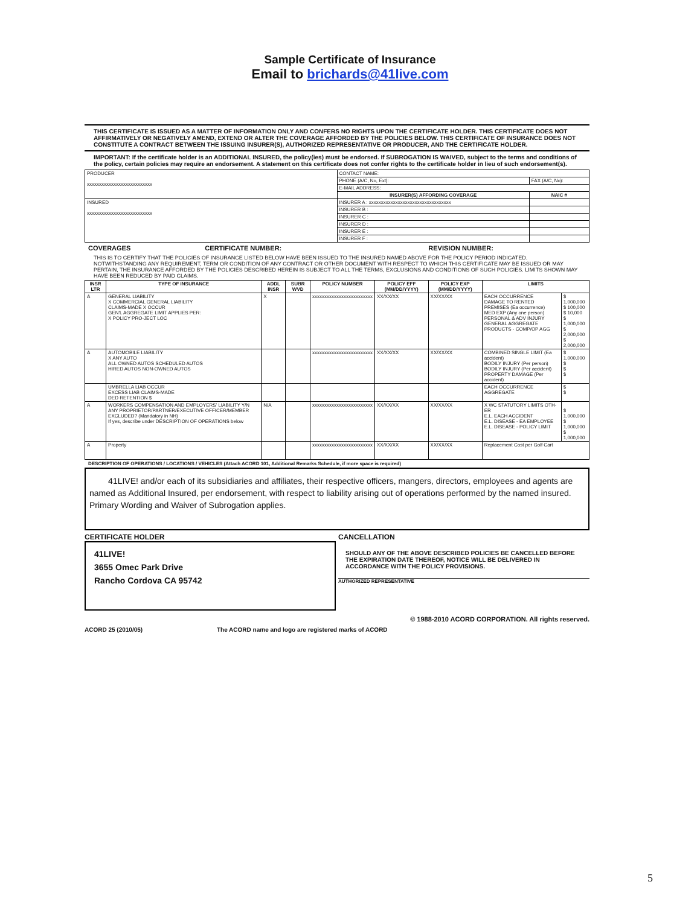Sample Certificate of Insurance
Email to brichards@41live.com
THIS CERTIFICATE IS ISSUED AS A MATTER OF INFORMATION ONLY AND CONFERS NO RIGHTS UPON THE CERTIFICATE HOLDER. THIS CERTIFICATE DOES NOT AFFIRMATIVELY OR NEGATIVELY AMEND, EXTEND OR ALTER THE COVERAGE AFFORDED BY THE POLICIES BELOW. THIS CERTIFICATE OF INSURANCE DOES NOT CONSTITUTE A CONTRACT BETWEEN THE ISSUING INSURER(S), AUTHORIZED REPRESENTATIVE OR PRODUCER, AND THE CERTIFICATE HOLDER.
IMPORTANT: If the certificate holder is an ADDITIONAL INSURED, the policy(ies) must be endorsed. If SUBROGATION IS WAIVED, subject to the terms and conditions of the policy, certain policies may require an endorsement. A statement on this certificate does not confer rights to the certificate holder in lieu of such endorsement(s).
| PRODUCER xxxxxxxxxxxxxxxxxxxxxxxxxxx | CONTACT NAME: | |
| | PHONE (A/C, No, Ext): | FAX (A/C, No): |
| | E-MAIL ADDRESS: | |
| | INSURER(S) AFFORDING COVERAGE | NAIC # |
| INSURED xxxxxxxxxxxxxxxxxxxxxxxxxxx | INSURER A : xxxxxxxxxxxxxxxxxxxxxxxxxxxxxxxxxx | |
| | INSURER B : | |
| | INSURER C : | |
| | INSURER D : | |
| | INSURER E : | |
| | INSURER F : | |
COVERAGES CERTIFICATE NUMBER: REVISION NUMBER:
THIS IS TO CERTIFY THAT THE POLICIES OF INSURANCE LISTED BELOW HAVE BEEN ISSUED TO THE INSURED NAMED ABOVE FOR THE POLICY PERIOD INDICATED. NOTWITHSTANDING ANY REQUIREMENT, TERM OR CONDITION OF ANY CONTRACT OR OTHER DOCUMENT WITH RESPECT TO WHICH THIS CERTIFICATE MAY BE ISSUED OR MAY PERTAIN, THE INSURANCE AFFORDED BY THE POLICIES DESCRIBED HEREIN IS SUBJECT TO ALL THE TERMS, EXCLUSIONS AND CONDITIONS OF SUCH POLICIES. LIMITS SHOWN MAY HAVE BEEN REDUCED BY PAID CLAIMS.
| INSR LTR | TYPE OF INSURANCE | ADDL INSR | SUBR WVD | POLICY NUMBER | POLICY EFF (MM/DD/YYYY) | POLICY EXP (MM/DD/YYYY) | LIMITS | |
| --- | --- | --- | --- | --- | --- | --- | --- | --- |
| A | GENERAL LIABILITY X COMMERCIAL GENERAL LIABILITY CLAIMS-MADE X OCCUR GEN'L AGGREGATE LIMIT APPLIES PER: X POLICY PRO-JECT LOC | X | | xxxxxxxxxxxxxxxxxxxxxxxxx | XX/XX/XX | XX/XX/XX | EACH OCCURRENCE DAMAGE TO RENTED PREMISES (Ea occurrence) MED EXP (Any one person) PERSONAL & ADV INJURY GENERAL AGGREGATE PRODUCTS - COMP/OP AGG | $ 1,000,000 $ 100,000 $ 10,000 $ 1,000,000 $ 2,000,000 $ 2,000,000 |
| A | AUTOMOBILE LIABILITY X ANY AUTO ALL OWNED AUTOS SCHEDULED AUTOS HIRED AUTOS NON-OWNED AUTOS | | | xxxxxxxxxxxxxxxxxxxxxxxxx | XX/XX/XX | XX/XX/XX | COMBINED SINGLE LIMIT (Ea accident) BODILY INJURY (Per person) BODILY INJURY (Per accident) PROPERTY DAMAGE (Per accident) | $ 1,000,000 $ $ $ |
| | UMBRELLA LIAB OCCUR EXCESS LIAB CLAIMS-MADE DED RETENTION $ | | | | | | EACH OCCURRENCE AGGREGATE | $ $ |
| A | WORKERS COMPENSATION AND EMPLOYERS' LIABILITY Y/N ANY PROPRIETOR/PARTNER/EXECUTIVE OFFICER/MEMBER EXCLUDED? (Mandatory in NH) If yes, describe under DESCRIPTION OF OPERATIONS below | N/A | | xxxxxxxxxxxxxxxxxxxxxxxxx | XX/XX/XX | XX/XX/XX | X WC STATUTORY LIMITS OTH-ER E.L. EACH ACCIDENT E.L. DISEASE - EA EMPLOYEE E.L. DISEASE - POLICY LIMIT | $ 1,000,000 $ 1,000,000 $ 1,000,000 |
| A | Property | | | xxxxxxxxxxxxxxxxxxxxxxxxx | XX/XX/XX | XX/XX/XX | Replacement Cost per Golf Cart | |
DESCRIPTION OF OPERATIONS / LOCATIONS / VEHICLES (Attach ACORD 101, Additional Remarks Schedule, if more space is required)
41LIVE! and/or each of its subsidiaries and affiliates, their respective officers, mangers, directors, employees and agents are named as Additional Insured, per endorsement, with respect to liability arising out of operations performed by the named insured. Primary Wording and Waiver of Subrogation applies.
CERTIFICATE HOLDER
41LIVE!
3655 Omec Park Drive
Rancho Cordova CA 95742
CANCELLATION
SHOULD ANY OF THE ABOVE DESCRIBED POLICIES BE CANCELLED BEFORE THE EXPIRATION DATE THEREOF, NOTICE WILL BE DELIVERED IN ACCORDANCE WITH THE POLICY PROVISIONS.
AUTHORIZED REPRESENTATIVE
© 1988-2010 ACORD CORPORATION. All rights reserved.
ACORD 25 (2010/05) The ACORD name and logo are registered marks of ACORD
5